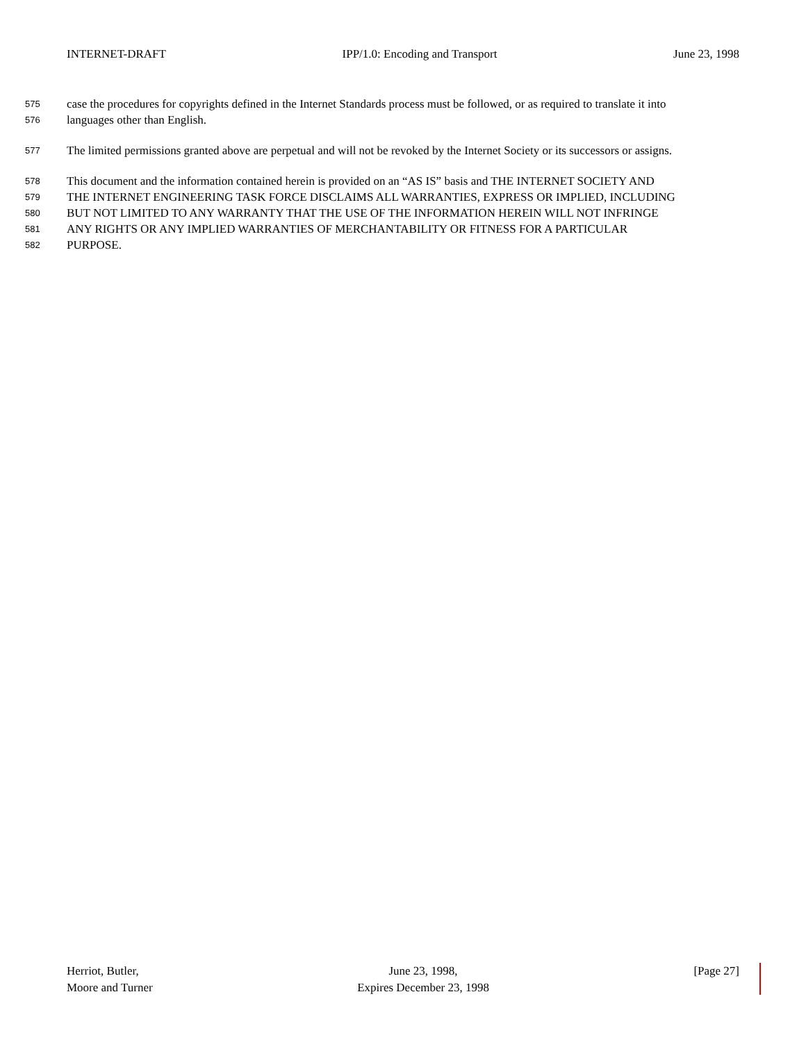INTERNET-DRAFT IPP/1.0: Encoding and Transport June 23, 1998
575 case the procedures for copyrights defined in the Internet Standards process must be followed, or as required to translate it into
576 languages other than English.
577 The limited permissions granted above are perpetual and will not be revoked by the Internet Society or its successors or assigns.
578 This document and the information contained herein is provided on an “AS IS” basis and THE INTERNET SOCIETY AND
579 THE INTERNET ENGINEERING TASK FORCE DISCLAIMS ALL WARRANTIES, EXPRESS OR IMPLIED, INCLUDING
580 BUT NOT LIMITED TO ANY WARRANTY THAT THE USE OF THE INFORMATION HEREIN WILL NOT INFRINGE
581 ANY RIGHTS OR ANY IMPLIED WARRANTIES OF MERCHANTABILITY OR FITNESS FOR A PARTICULAR
582 PURPOSE.
Herriot, Butler,
Moore and Turner
June 23, 1998,
Expires December 23, 1998
[Page 27]